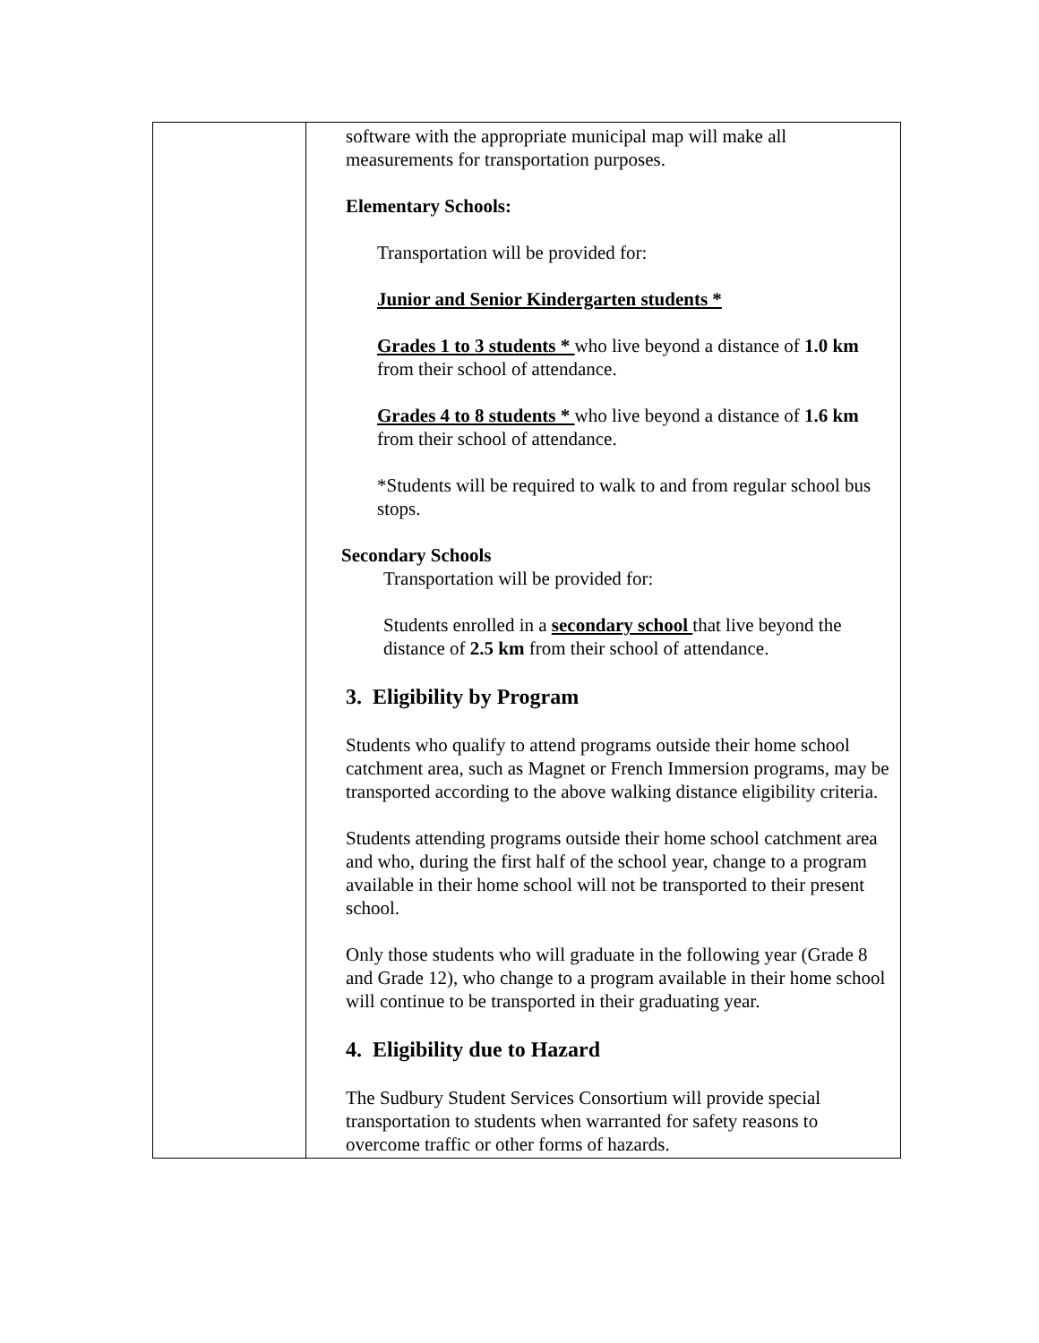| | software with the appropriate municipal map will make all measurements for transportation purposes. Elementary Schools: Transportation will be provided for: Junior and Senior Kindergarten students * Grades 1 to 3 students * who live beyond a distance of 1.0 km from their school of attendance. Grades 4 to 8 students * who live beyond a distance of 1.6 km from their school of attendance. *Students will be required to walk to and from regular school bus stops. Secondary Schools Transportation will be provided for: Students enrolled in a secondary school that live beyond the distance of 2.5 km from their school of attendance. 3. Eligibility by Program Students who qualify to attend programs outside their home school catchment area, such as Magnet or French Immersion programs, may be transported according to the above walking distance eligibility criteria. Students attending programs outside their home school catchment area and who, during the first half of the school year, change to a program available in their home school will not be transported to their present school. Only those students who will graduate in the following year (Grade 8 and Grade 12), who change to a program available in their home school will continue to be transported in their graduating year. 4. Eligibility due to Hazard The Sudbury Student Services Consortium will provide special transportation to students when warranted for safety reasons to overcome traffic or other forms of hazards. |